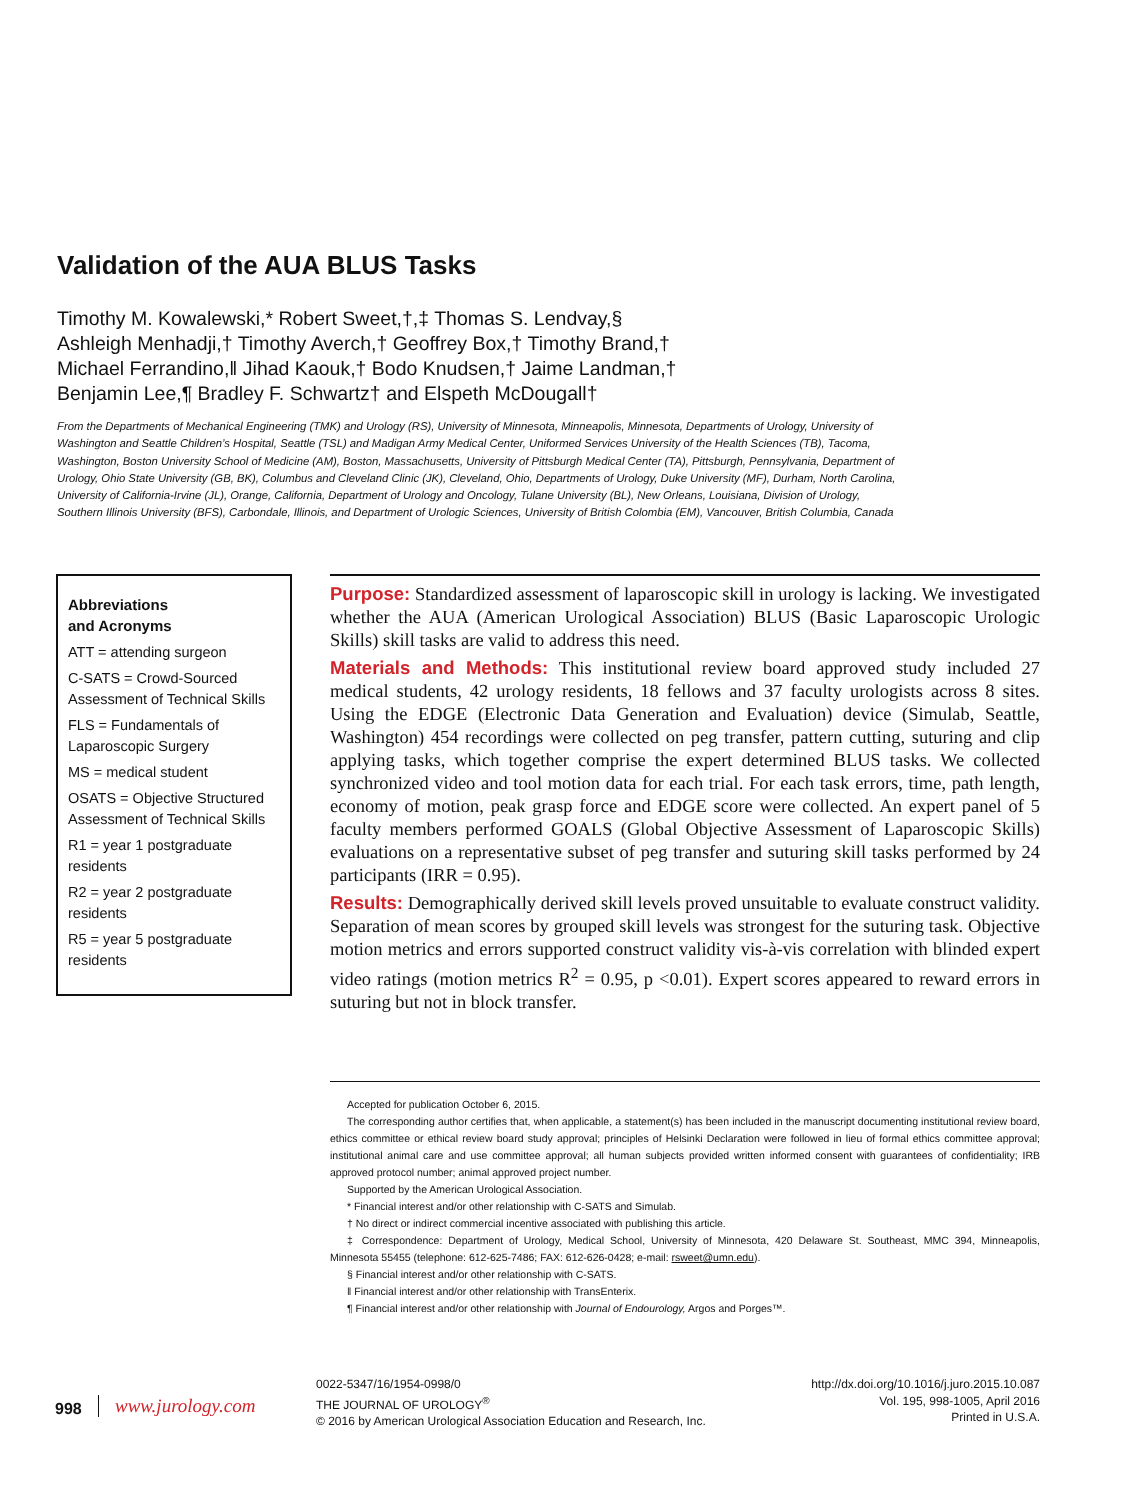Validation of the AUA BLUS Tasks
Timothy M. Kowalewski,* Robert Sweet,†,‡ Thomas S. Lendvay,§
Ashleigh Menhadji,† Timothy Averch,† Geoffrey Box,† Timothy Brand,†
Michael Ferrandino,‖ Jihad Kaouk,† Bodo Knudsen,† Jaime Landman,†
Benjamin Lee,¶ Bradley F. Schwartz† and Elspeth McDougall†
From the Departments of Mechanical Engineering (TMK) and Urology (RS), University of Minnesota, Minneapolis, Minnesota, Departments of Urology, University of Washington and Seattle Children’s Hospital, Seattle (TSL) and Madigan Army Medical Center, Uniformed Services University of the Health Sciences (TB), Tacoma, Washington, Boston University School of Medicine (AM), Boston, Massachusetts, University of Pittsburgh Medical Center (TA), Pittsburgh, Pennsylvania, Department of Urology, Ohio State University (GB, BK), Columbus and Cleveland Clinic (JK), Cleveland, Ohio, Departments of Urology, Duke University (MF), Durham, North Carolina, University of California-Irvine (JL), Orange, California, Department of Urology and Oncology, Tulane University (BL), New Orleans, Louisiana, Division of Urology, Southern Illinois University (BFS), Carbondale, Illinois, and Department of Urologic Sciences, University of British Colombia (EM), Vancouver, British Columbia, Canada
Abbreviations
and Acronyms
ATT = attending surgeon
C-SATS = Crowd-Sourced Assessment of Technical Skills
FLS = Fundamentals of Laparoscopic Surgery
MS = medical student
OSATS = Objective Structured Assessment of Technical Skills
R1 = year 1 postgraduate residents
R2 = year 2 postgraduate residents
R5 = year 5 postgraduate residents
Purpose: Standardized assessment of laparoscopic skill in urology is lacking. We investigated whether the AUA (American Urological Association) BLUS (Basic Laparoscopic Urologic Skills) skill tasks are valid to address this need.
Materials and Methods: This institutional review board approved study included 27 medical students, 42 urology residents, 18 fellows and 37 faculty urologists across 8 sites. Using the EDGE (Electronic Data Generation and Evaluation) device (Simulab, Seattle, Washington) 454 recordings were collected on peg transfer, pattern cutting, suturing and clip applying tasks, which together comprise the expert determined BLUS tasks. We collected synchronized video and tool motion data for each trial. For each task errors, time, path length, economy of motion, peak grasp force and EDGE score were collected. An expert panel of 5 faculty members performed GOALS (Global Objective Assessment of Laparoscopic Skills) evaluations on a representative subset of peg transfer and suturing skill tasks performed by 24 participants (IRR = 0.95).
Results: Demographically derived skill levels proved unsuitable to evaluate construct validity. Separation of mean scores by grouped skill levels was strongest for the suturing task. Objective motion metrics and errors supported construct validity vis-à-vis correlation with blinded expert video ratings (motion metrics R<sup>2</sup> = 0.95, p <0.01). Expert scores appeared to reward errors in suturing but not in block transfer.
Accepted for publication October 6, 2015.
The corresponding author certifies that, when applicable, a statement(s) has been included in the manuscript documenting institutional review board, ethics committee or ethical review board study approval; principles of Helsinki Declaration were followed in lieu of formal ethics committee approval; institutional animal care and use committee approval; all human subjects provided written informed consent with guarantees of confidentiality; IRB approved protocol number; animal approved project number.
Supported by the American Urological Association.
* Financial interest and/or other relationship with C-SATS and Simulab.
† No direct or indirect commercial incentive associated with publishing this article.
‡ Correspondence: Department of Urology, Medical School, University of Minnesota, 420 Delaware St. Southeast, MMC 394, Minneapolis, Minnesota 55455 (telephone: 612-625-7486; FAX: 612-626-0428; e-mail: rsweet@umn.edu).
§ Financial interest and/or other relationship with C-SATS.
‖ Financial interest and/or other relationship with TransEnterix.
¶ Financial interest and/or other relationship with Journal of Endourology, Argos and Porges™.
998 www.jurology.com
0022-5347/16/1954-0998/0
THE JOURNAL OF UROLOGY<sup>®</sup>
© 2016 by American Urological Association Education and Research, Inc.
http://dx.doi.org/10.1016/j.juro.2015.10.087
Vol. 195, 998-1005, April 2016
Printed in U.S.A.